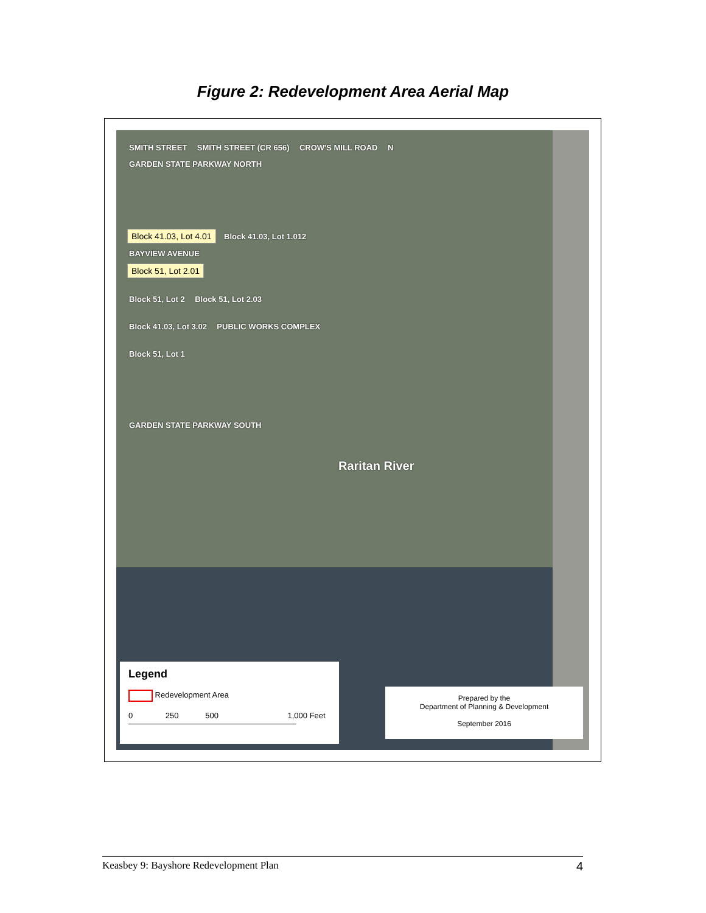Figure 2: Redevelopment Area Aerial Map
SMITH STREET SMITH STREET (CR 656) CROW'S MILL ROAD N
GARDEN STATE PARKWAY NORTH
Block 41.03, Lot 4.01 Block 41.03, Lot 1.012
BAYVIEW AVENUE
Block 51, Lot 2.01
Block 51, Lot 2 Block 51, Lot 2.03
Block 41.03, Lot 3.02 PUBLIC WORKS COMPLEX
Block 51, Lot 1
GARDEN STATE PARKWAY SOUTH
Raritan River
Legend
Redevelopment Area
0 250 500 1,000 Feet
Prepared by the
Department of Planning & Development
September 2016
Keasbey 9: Bayshore Redevelopment Plan 4